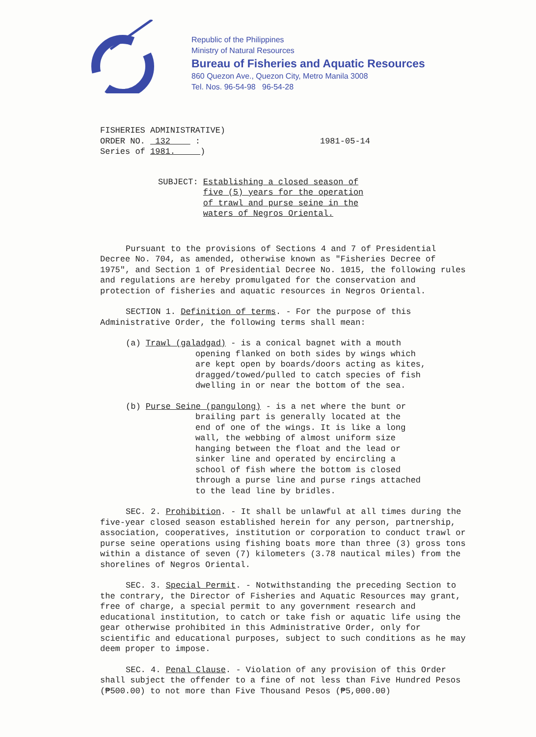Republic of the Philippines
Ministry of Natural Resources
Bureau of Fisheries and Aquatic Resources
860 Quezon Ave., Quezon City, Metro Manila 3008
Tel. Nos. 96-54-98 96-54-28
FISHERIES ADMINISTRATIVE)
ORDER NO. 132 :
Series of 1981. )
1981-05-14
SUBJECT: Establishing a closed season of
five (5) years for the operation
of trawl and purse seine in the
waters of Negros Oriental.
Pursuant to the provisions of Sections 4 and 7 of Presidential Decree No. 704, as amended, otherwise known as "Fisheries Decree of 1975", and Section 1 of Presidential Decree No. 1015, the following rules and regulations are hereby promulgated for the conservation and protection of fisheries and aquatic resources in Negros Oriental.
SECTION 1. Definition of terms. - For the purpose of this Administrative Order, the following terms shall mean:
(a) Trawl (galadgad) - is a conical bagnet with a mouth
opening flanked on both sides by wings which
are kept open by boards/doors acting as kites,
dragged/towed/pulled to catch species of fish
dwelling in or near the bottom of the sea.
(b) Purse Seine (pangulong) - is a net where the bunt or
brailing part is generally located at the
end of one of the wings. It is like a long
wall, the webbing of almost uniform size
hanging between the float and the lead or
sinker line and operated by encircling a
school of fish where the bottom is closed
through a purse line and purse rings attached
to the lead line by bridles.
SEC. 2. Prohibition. - It shall be unlawful at all times during the five-year closed season established herein for any person, partnership, association, cooperatives, institution or corporation to conduct trawl or purse seine operations using fishing boats more than three (3) gross tons within a distance of seven (7) kilometers (3.78 nautical miles) from the shorelines of Negros Oriental.
SEC. 3. Special Permit. - Notwithstanding the preceding Section to the contrary, the Director of Fisheries and Aquatic Resources may grant, free of charge, a special permit to any government research and educational institution, to catch or take fish or aquatic life using the gear otherwise prohibited in this Administrative Order, only for scientific and educational purposes, subject to such conditions as he may deem proper to impose.
SEC. 4. Penal Clause. - Violation of any provision of this Order shall subject the offender to a fine of not less than Five Hundred Pesos (₱500.00) to not more than Five Thousand Pesos (₱5,000.00)